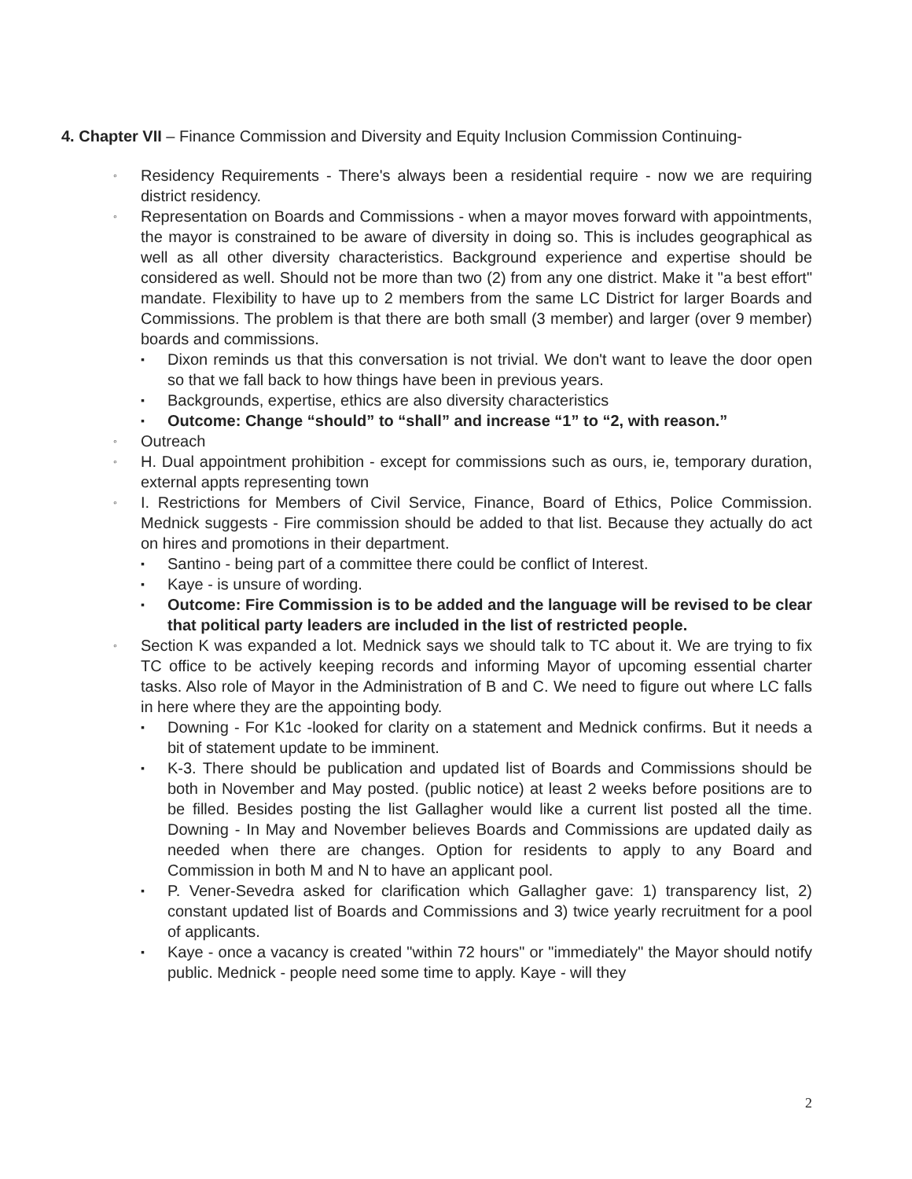4. Chapter VII – Finance Commission and Diversity and Equity Inclusion Commission Continuing-
◦ Residency Requirements - There's always been a residential require - now we are requiring district residency.
◦ Representation on Boards and Commissions - when a mayor moves forward with appointments, the mayor is constrained to be aware of diversity in doing so. This is includes geographical as well as all other diversity characteristics. Background experience and expertise should be considered as well. Should not be more than two (2) from any one district. Make it "a best effort" mandate. Flexibility to have up to 2 members from the same LC District for larger Boards and Commissions. The problem is that there are both small (3 member) and larger (over 9 member) boards and commissions.
▪ Dixon reminds us that this conversation is not trivial. We don't want to leave the door open so that we fall back to how things have been in previous years.
▪ Backgrounds, expertise, ethics are also diversity characteristics
▪ Outcome: Change “should” to “shall” and increase “1” to “2, with reason.”
◦ Outreach
◦ H. Dual appointment prohibition - except for commissions such as ours, ie, temporary duration, external appts representing town
◦ I. Restrictions for Members of Civil Service, Finance, Board of Ethics, Police Commission. Mednick suggests - Fire commission should be added to that list. Because they actually do act on hires and promotions in their department.
▪ Santino - being part of a committee there could be conflict of Interest.
▪ Kaye - is unsure of wording.
▪ Outcome: Fire Commission is to be added and the language will be revised to be clear that political party leaders are included in the list of restricted people.
◦ Section K was expanded a lot. Mednick says we should talk to TC about it. We are trying to fix TC office to be actively keeping records and informing Mayor of upcoming essential charter tasks. Also role of Mayor in the Administration of B and C. We need to figure out where LC falls in here where they are the appointing body.
▪ Downing - For K1c -looked for clarity on a statement and Mednick confirms. But it needs a bit of statement update to be imminent.
▪ K-3. There should be publication and updated list of Boards and Commissions should be both in November and May posted. (public notice) at least 2 weeks before positions are to be filled. Besides posting the list Gallagher would like a current list posted all the time. Downing - In May and November believes Boards and Commissions are updated daily as needed when there are changes. Option for residents to apply to any Board and Commission in both M and N to have an applicant pool.
▪ P. Vener-Sevedra asked for clarification which Gallagher gave: 1) transparency list, 2) constant updated list of Boards and Commissions and 3) twice yearly recruitment for a pool of applicants.
▪ Kaye - once a vacancy is created "within 72 hours" or "immediately" the Mayor should notify public. Mednick - people need some time to apply. Kaye - will they
2